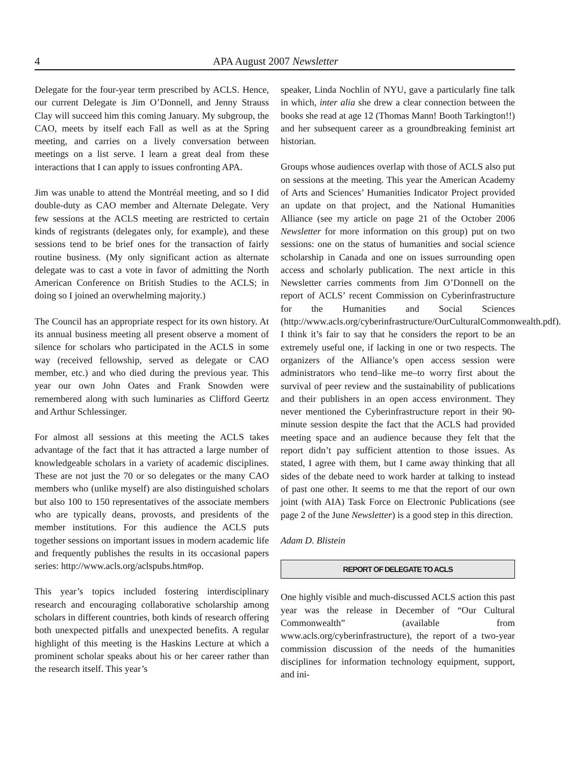4 APA August 2007 Newsletter
Delegate for the four-year term prescribed by ACLS. Hence, our current Delegate is Jim O’Donnell, and Jenny Strauss Clay will succeed him this coming January. My subgroup, the CAO, meets by itself each Fall as well as at the Spring meeting, and carries on a lively conversation between meetings on a list serve. I learn a great deal from these interactions that I can apply to issues confronting APA.
Jim was unable to attend the Montréal meeting, and so I did double-duty as CAO member and Alternate Delegate. Very few sessions at the ACLS meeting are restricted to certain kinds of registrants (delegates only, for example), and these sessions tend to be brief ones for the transaction of fairly routine business. (My only significant action as alternate delegate was to cast a vote in favor of admitting the North American Conference on British Studies to the ACLS; in doing so I joined an overwhelming majority.)
The Council has an appropriate respect for its own history. At its annual business meeting all present observe a moment of silence for scholars who participated in the ACLS in some way (received fellowship, served as delegate or CAO member, etc.) and who died during the previous year. This year our own John Oates and Frank Snowden were remembered along with such luminaries as Clifford Geertz and Arthur Schlessinger.
For almost all sessions at this meeting the ACLS takes advantage of the fact that it has attracted a large number of knowledgeable scholars in a variety of academic disciplines. These are not just the 70 or so delegates or the many CAO members who (unlike myself) are also distinguished scholars but also 100 to 150 representatives of the associate members who are typically deans, provosts, and presidents of the member institutions. For this audience the ACLS puts together sessions on important issues in modern academic life and frequently publishes the results in its occasional papers series: http://www.acls.org/aclspubs.htm#op.
This year’s topics included fostering interdisciplinary research and encouraging collaborative scholarship among scholars in different countries, both kinds of research offering both unexpected pitfalls and unexpected benefits. A regular highlight of this meeting is the Haskins Lecture at which a prominent scholar speaks about his or her career rather than the research itself. This year’s
speaker, Linda Nochlin of NYU, gave a particularly fine talk in which, inter alia she drew a clear connection between the books she read at age 12 (Thomas Mann! Booth Tarkington!!) and her subsequent career as a groundbreaking feminist art historian.
Groups whose audiences overlap with those of ACLS also put on sessions at the meeting. This year the American Academy of Arts and Sciences’ Humanities Indicator Project provided an update on that project, and the National Humanities Alliance (see my article on page 21 of the October 2006 Newsletter for more information on this group) put on two sessions: one on the status of humanities and social science scholarship in Canada and one on issues surrounding open access and scholarly publication. The next article in this Newsletter carries comments from Jim O’Donnell on the report of ACLS’ recent Commission on Cyberinfrastructure for the Humanities and Social Sciences (http://www.acls.org/cyberinfrastructure/OurCulturalCommonwealth.pdf). I think it’s fair to say that he considers the report to be an extremely useful one, if lacking in one or two respects. The organizers of the Alliance’s open access session were administrators who tend–like me–to worry first about the survival of peer review and the sustainability of publications and their publishers in an open access environment. They never mentioned the Cyberinfrastructure report in their 90-minute session despite the fact that the ACLS had provided meeting space and an audience because they felt that the report didn’t pay sufficient attention to those issues. As stated, I agree with them, but I came away thinking that all sides of the debate need to work harder at talking to instead of past one other. It seems to me that the report of our own joint (with AIA) Task Force on Electronic Publications (see page 2 of the June Newsletter) is a good step in this direction.
Adam D. Blistein
REPORT OF DELEGATE TO ACLS
One highly visible and much-discussed ACLS action this past year was the release in December of “Our Cultural Commonwealth” (available from www.acls.org/cyberinfrastructure), the report of a two-year commission discussion of the needs of the humanities disciplines for information technology equipment, support, and ini-